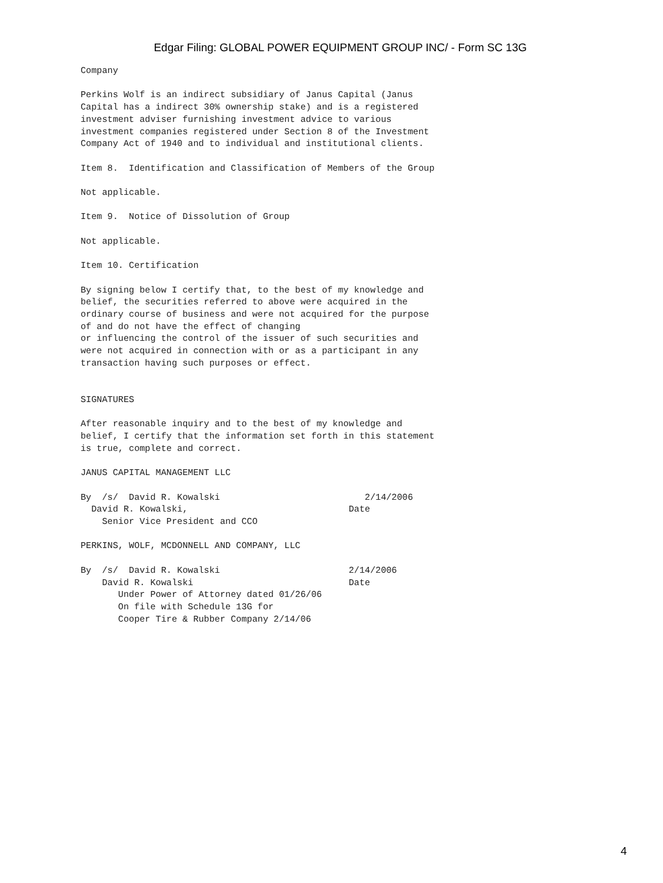Edgar Filing: GLOBAL POWER EQUIPMENT GROUP INC/ - Form SC 13G
Company

Perkins Wolf is an indirect subsidiary of Janus Capital (Janus
Capital has a indirect 30% ownership stake) and is a registered
investment adviser furnishing investment advice to various
investment companies registered under Section 8 of the Investment
Company Act of 1940 and to individual and institutional clients.

Item 8.  Identification and Classification of Members of the Group

Not applicable.

Item 9.  Notice of Dissolution of Group

Not applicable.

Item 10. Certification

By signing below I certify that, to the best of my knowledge and
belief, the securities referred to above were acquired in the
ordinary course of business and were not acquired for the purpose
of and do not have the effect of changing
or influencing the control of the issuer of such securities and
were not acquired in connection with or as a participant in any
transaction having such purposes or effect.


SIGNATURES

After reasonable inquiry and to the best of my knowledge and
belief, I certify that the information set forth in this statement
is true, complete and correct.

JANUS CAPITAL MANAGEMENT LLC

By  /s/  David R. Kowalski                           2/14/2006
  David R. Kowalski,                              Date
    Senior Vice President and CCO

PERKINS, WOLF, MCDONNELL AND COMPANY, LLC

By  /s/  David R. Kowalski                        2/14/2006
    David R. Kowalski                             Date
       Under Power of Attorney dated 01/26/06
       On file with Schedule 13G for
       Cooper Tire & Rubber Company 2/14/06
4